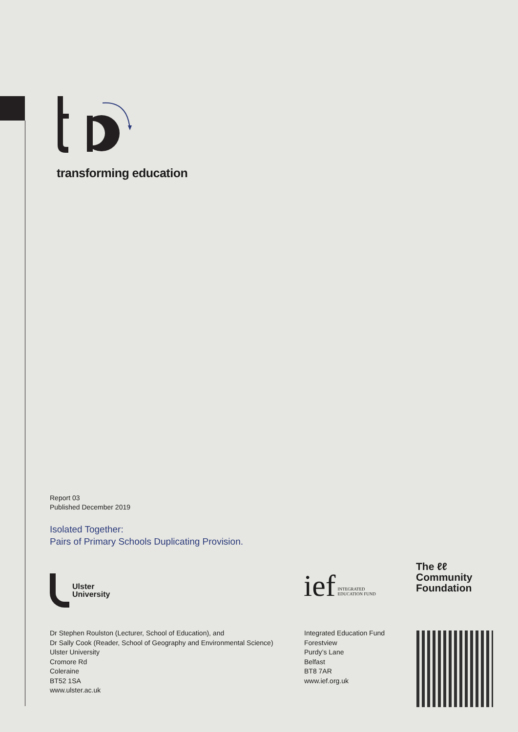transforming education
Report 03
Published December 2019
Isolated Together:
Pairs of Primary Schools Duplicating Provision.
Ulster
University
Dr Stephen Roulston (Lecturer, School of Education), and
Dr Sally Cook (Reader, School of Geography and Environmental Science)
Ulster University
Cromore Rd
Coleraine
BT52 1SA
www.ulster.ac.uk
ief INTEGRATED
EDUCATION FUND
The ℓℓ
Community
Foundation
Integrated Education Fund
Forestview
Purdy’s Lane
Belfast
BT8 7AR
www.ief.org.uk